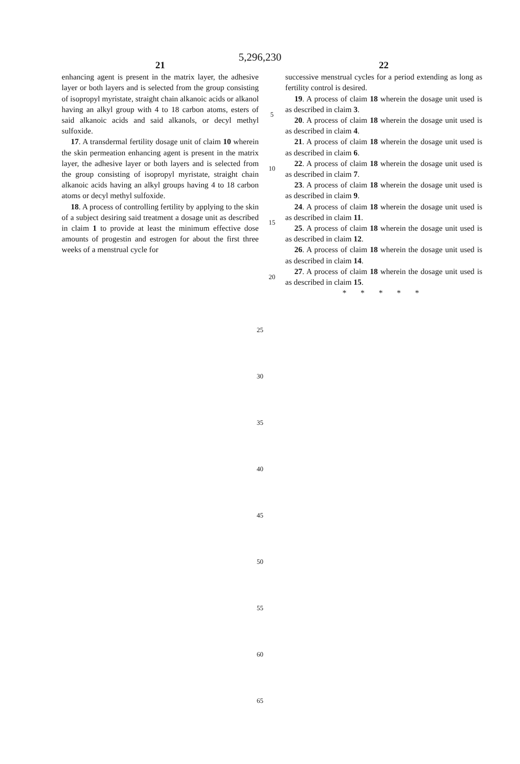5,296,230
21
enhancing agent is present in the matrix layer, the adhesive layer or both layers and is selected from the group consisting of isopropyl myristate, straight chain alkanoic acids or alkanol having an alkyl group with 4 to 18 carbon atoms, esters of said alkanoic acids and said alkanols, or decyl methyl sulfoxide.
17. A transdermal fertility dosage unit of claim 10 wherein the skin permeation enhancing agent is present in the matrix layer, the adhesive layer or both layers and is selected from the group consisting of isopropyl myristate, straight chain alkanoic acids having an alkyl groups having 4 to 18 carbon atoms or decyl methyl sulfoxide.
18. A process of controlling fertility by applying to the skin of a subject desiring said treatment a dosage unit as described in claim 1 to provide at least the minimum effective dose amounts of progestin and estrogen for about the first three weeks of a menstrual cycle for
5
10
15
20
22
successive menstrual cycles for a period extending as long as fertility control is desired.
19. A process of claim 18 wherein the dosage unit used is as described in claim 3.
20. A process of claim 18 wherein the dosage unit used is as described in claim 4.
21. A process of claim 18 wherein the dosage unit used is as described in claim 6.
22. A process of claim 18 wherein the dosage unit used is as described in claim 7.
23. A process of claim 18 wherein the dosage unit used is as described in claim 9.
24. A process of claim 18 wherein the dosage unit used is as described in claim 11.
25. A process of claim 18 wherein the dosage unit used is as described in claim 12.
26. A process of claim 18 wherein the dosage unit used is as described in claim 14.
27. A process of claim 18 wherein the dosage unit used is as described in claim 15.
* * * * *
25
30
35
40
45
50
55
60
65